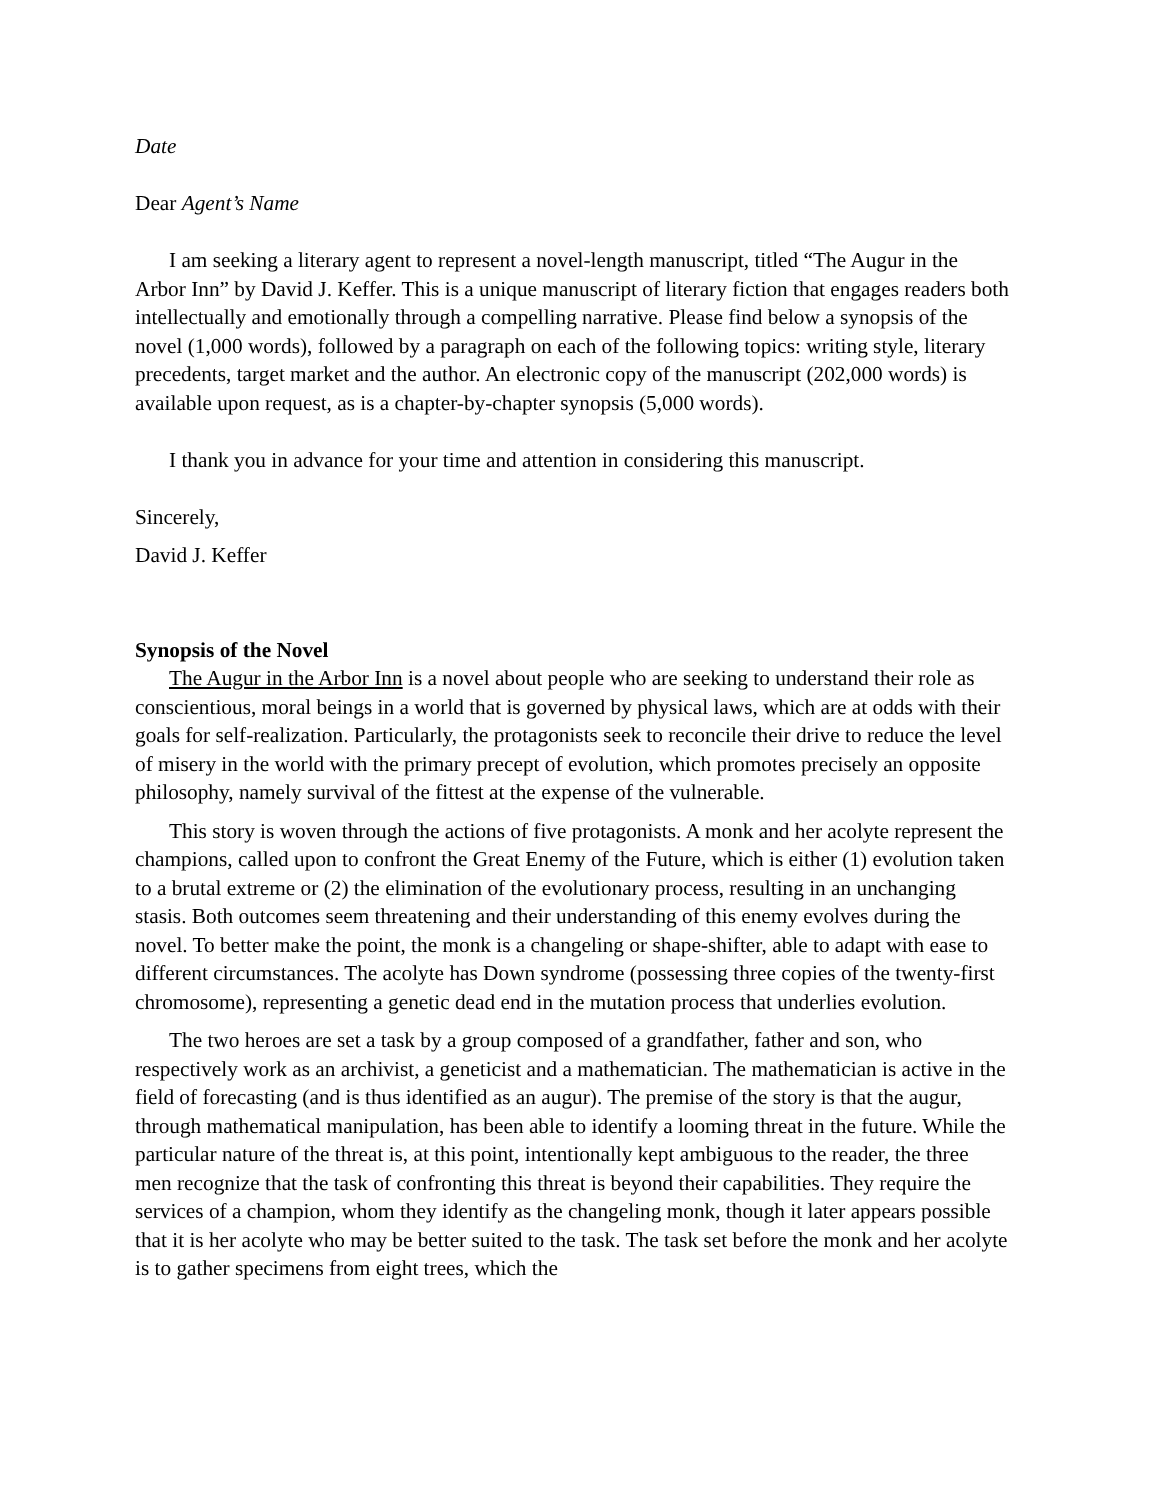Date
Dear Agent’s Name
I am seeking a literary agent to represent a novel-length manuscript, titled “The Augur in the Arbor Inn” by David J. Keffer. This is a unique manuscript of literary fiction that engages readers both intellectually and emotionally through a compelling narrative. Please find below a synopsis of the novel (1,000 words), followed by a paragraph on each of the following topics: writing style, literary precedents, target market and the author. An electronic copy of the manuscript (202,000 words) is available upon request, as is a chapter-by-chapter synopsis (5,000 words).
I thank you in advance for your time and attention in considering this manuscript.
Sincerely,
David J. Keffer
Synopsis of the Novel
The Augur in the Arbor Inn is a novel about people who are seeking to understand their role as conscientious, moral beings in a world that is governed by physical laws, which are at odds with their goals for self-realization. Particularly, the protagonists seek to reconcile their drive to reduce the level of misery in the world with the primary precept of evolution, which promotes precisely an opposite philosophy, namely survival of the fittest at the expense of the vulnerable.
This story is woven through the actions of five protagonists. A monk and her acolyte represent the champions, called upon to confront the Great Enemy of the Future, which is either (1) evolution taken to a brutal extreme or (2) the elimination of the evolutionary process, resulting in an unchanging stasis. Both outcomes seem threatening and their understanding of this enemy evolves during the novel. To better make the point, the monk is a changeling or shape-shifter, able to adapt with ease to different circumstances. The acolyte has Down syndrome (possessing three copies of the twenty-first chromosome), representing a genetic dead end in the mutation process that underlies evolution.
The two heroes are set a task by a group composed of a grandfather, father and son, who respectively work as an archivist, a geneticist and a mathematician. The mathematician is active in the field of forecasting (and is thus identified as an augur). The premise of the story is that the augur, through mathematical manipulation, has been able to identify a looming threat in the future. While the particular nature of the threat is, at this point, intentionally kept ambiguous to the reader, the three men recognize that the task of confronting this threat is beyond their capabilities. They require the services of a champion, whom they identify as the changeling monk, though it later appears possible that it is her acolyte who may be better suited to the task. The task set before the monk and her acolyte is to gather specimens from eight trees, which the